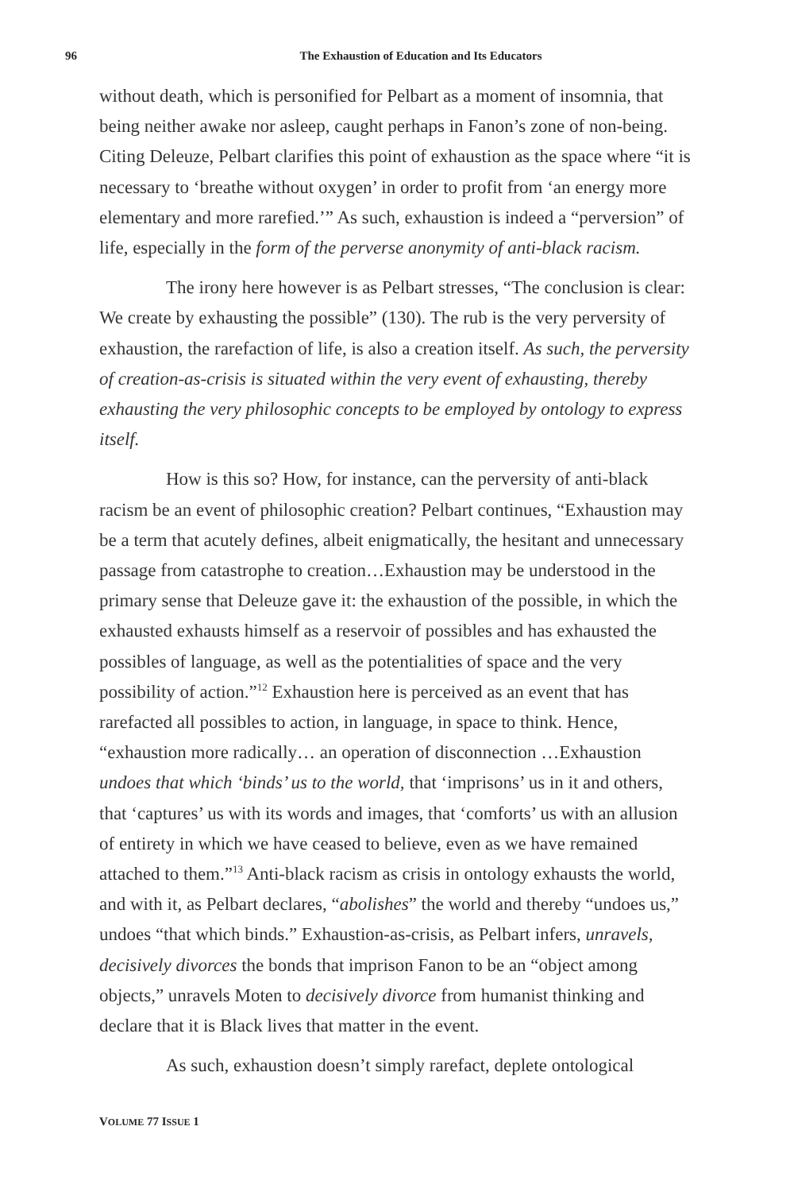96
The Exhaustion of Education and Its Educators
without death, which is personified for Pelbart as a moment of insomnia, that being neither awake nor asleep, caught perhaps in Fanon’s zone of non-being. Citing Deleuze, Pelbart clarifies this point of exhaustion as the space where “it is necessary to ‘breathe without oxygen’ in order to profit from ‘an energy more elementary and more rarefied.’” As such, exhaustion is indeed a “perversion” of life, especially in the form of the perverse anonymity of anti-black racism.
The irony here however is as Pelbart stresses, “The conclusion is clear: We create by exhausting the possible” (130). The rub is the very perversity of exhaustion, the rarefaction of life, is also a creation itself. As such, the perversity of creation-as-crisis is situated within the very event of exhausting, thereby exhausting the very philosophic concepts to be employed by ontology to express itself.
How is this so? How, for instance, can the perversity of anti-black racism be an event of philosophic creation? Pelbart continues, “Exhaustion may be a term that acutely defines, albeit enigmatically, the hesitant and unnecessary passage from catastrophe to creation…Exhaustion may be understood in the primary sense that Deleuze gave it: the exhaustion of the possible, in which the exhausted exhausts himself as a reservoir of possibles and has exhausted the possibles of language, as well as the potentialities of space and the very possibility of action.”<sup>12</sup> Exhaustion here is perceived as an event that has rarefacted all possibles to action, in language, in space to think. Hence, “exhaustion more radically… an operation of disconnection …Exhaustion undoes that which ‘binds’ us to the world, that ‘imprisons’ us in it and others, that ‘captures’ us with its words and images, that ‘comforts’ us with an allusion of entirety in which we have ceased to believe, even as we have remained attached to them.”<sup>13</sup> Anti-black racism as crisis in ontology exhausts the world, and with it, as Pelbart declares, “abolishes” the world and thereby “undoes us,” undoes “that which binds.” Exhaustion-as-crisis, as Pelbart infers, unravels, decisively divorces the bonds that imprison Fanon to be an “object among objects,” unravels Moten to decisively divorce from humanist thinking and declare that it is Black lives that matter in the event.
As such, exhaustion doesn’t simply rarefact, deplete ontological
VOLUME 77 ISSUE 1